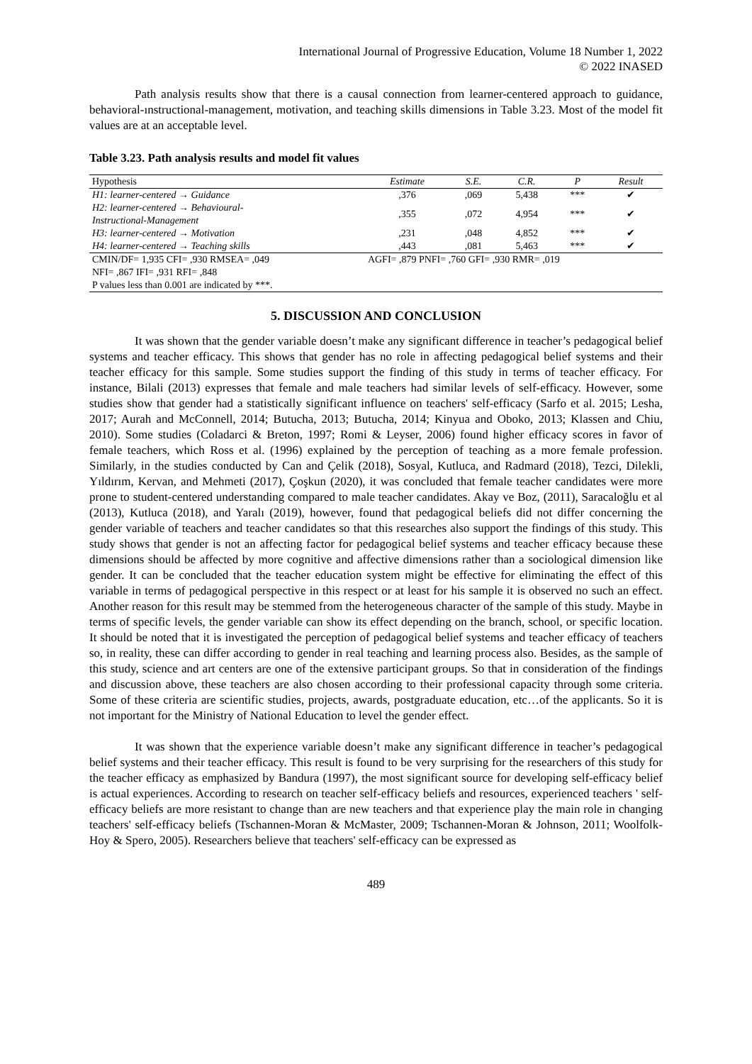International Journal of Progressive Education, Volume 18 Number 1, 2022
© 2022 INASED
Path analysis results show that there is a causal connection from learner-centered approach to guidance, behavioral-ınstructional-management, motivation, and teaching skills dimensions in Table 3.23. Most of the model fit values are at an acceptable level.
Table 3.23. Path analysis results and model fit values
| Hypothesis | Estimate | S.E. | C.R. | P | Result |
| --- | --- | --- | --- | --- | --- |
| H1: learner-centered → Guidance | ,376 | ,069 | 5,438 | *** | ✔ |
| H2: learner-centered → Behavioural- Instructional-Management | ,355 | ,072 | 4,954 | *** | ✔ |
| H3: learner-centered → Motivation | ,231 | ,048 | 4,852 | *** | ✔ |
| H4: learner-centered → Teaching skills | ,443 | ,081 | 5,463 | *** | ✔ |
| CMIN/DF= 1,935 CFI= ,930 RMSEA= ,049 | AGFI= ,879 PNFI= ,760 GFI= ,930 RMR= ,019 | | | | |
| NFI= ,867 IFI= ,931 RFI= ,848 | | | | | |
| P values less than 0.001 are indicated by ***. | | | | | |
5. DISCUSSION AND CONCLUSION
It was shown that the gender variable doesn’t make any significant difference in teacher’s pedagogical belief systems and teacher efficacy. This shows that gender has no role in affecting pedagogical belief systems and their teacher efficacy for this sample. Some studies support the finding of this study in terms of teacher efficacy. For instance, Bilali (2013) expresses that female and male teachers had similar levels of self-efficacy. However, some studies show that gender had a statistically significant influence on teachers' self-efficacy (Sarfo et al. 2015; Lesha, 2017; Aurah and McConnell, 2014; Butucha, 2013; Butucha, 2014; Kinyua and Oboko, 2013; Klassen and Chiu, 2010). Some studies (Coladarci & Breton, 1997; Romi & Leyser, 2006) found higher efficacy scores in favor of female teachers, which Ross et al. (1996) explained by the perception of teaching as a more female profession. Similarly, in the studies conducted by Can and Çelik (2018), Sosyal, Kutluca, and Radmard (2018), Tezci, Dilekli, Yıldırım, Kervan, and Mehmeti (2017), Çoşkun (2020), it was concluded that female teacher candidates were more prone to student-centered understanding compared to male teacher candidates. Akay ve Boz, (2011), Saracaloğlu et al (2013), Kutluca (2018), and Yaralı (2019), however, found that pedagogical beliefs did not differ concerning the gender variable of teachers and teacher candidates so that this researches also support the findings of this study. This study shows that gender is not an affecting factor for pedagogical belief systems and teacher efficacy because these dimensions should be affected by more cognitive and affective dimensions rather than a sociological dimension like gender. It can be concluded that the teacher education system might be effective for eliminating the effect of this variable in terms of pedagogical perspective in this respect or at least for his sample it is observed no such an effect. Another reason for this result may be stemmed from the heterogeneous character of the sample of this study. Maybe in terms of specific levels, the gender variable can show its effect depending on the branch, school, or specific location. It should be noted that it is investigated the perception of pedagogical belief systems and teacher efficacy of teachers so, in reality, these can differ according to gender in real teaching and learning process also. Besides, as the sample of this study, science and art centers are one of the extensive participant groups. So that in consideration of the findings and discussion above, these teachers are also chosen according to their professional capacity through some criteria. Some of these criteria are scientific studies, projects, awards, postgraduate education, etc…of the applicants. So it is not important for the Ministry of National Education to level the gender effect.
It was shown that the experience variable doesn’t make any significant difference in teacher’s pedagogical belief systems and their teacher efficacy. This result is found to be very surprising for the researchers of this study for the teacher efficacy as emphasized by Bandura (1997), the most significant source for developing self-efficacy belief is actual experiences. According to research on teacher self-efficacy beliefs and resources, experienced teachers ' self-efficacy beliefs are more resistant to change than are new teachers and that experience play the main role in changing teachers' self-efficacy beliefs (Tschannen-Moran & McMaster, 2009; Tschannen-Moran & Johnson, 2011; Woolfolk-Hoy & Spero, 2005). Researchers believe that teachers' self-efficacy can be expressed as
489